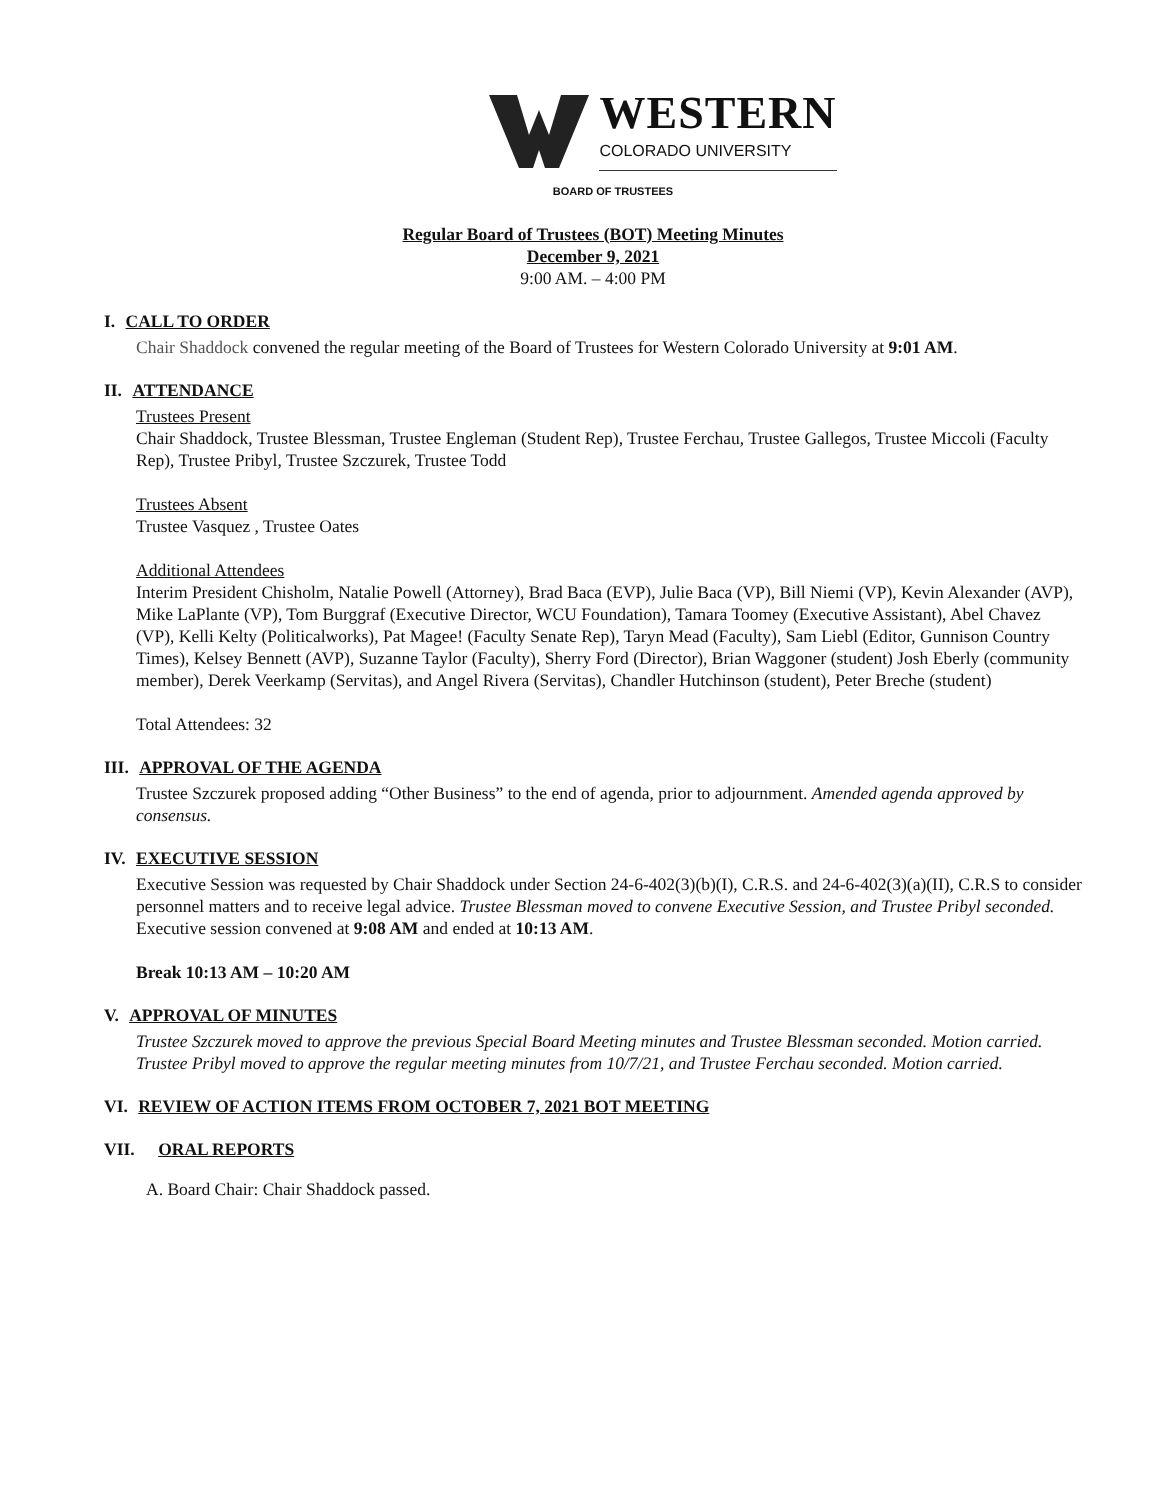WESTERN
COLORADO UNIVERSITY
BOARD OF TRUSTEES
Regular Board of Trustees (BOT) Meeting Minutes
December 9, 2021
9:00 AM. – 4:00 PM
I. CALL TO ORDER
Chair Shaddock convened the regular meeting of the Board of Trustees for Western Colorado University at 9:01 AM.
II. ATTENDANCE
Trustees Present
Chair Shaddock, Trustee Blessman, Trustee Engleman (Student Rep), Trustee Ferchau, Trustee Gallegos, Trustee Miccoli (Faculty Rep), Trustee Pribyl, Trustee Szczurek, Trustee Todd
Trustees Absent
Trustee Vasquez , Trustee Oates
Additional Attendees
Interim President Chisholm, Natalie Powell (Attorney), Brad Baca (EVP), Julie Baca (VP), Bill Niemi (VP), Kevin Alexander (AVP), Mike LaPlante (VP), Tom Burggraf (Executive Director, WCU Foundation), Tamara Toomey (Executive Assistant), Abel Chavez (VP), Kelli Kelty (Politicalworks), Pat Magee! (Faculty Senate Rep), Taryn Mead (Faculty), Sam Liebl (Editor, Gunnison Country Times), Kelsey Bennett (AVP), Suzanne Taylor (Faculty), Sherry Ford (Director), Brian Waggoner (student) Josh Eberly (community member), Derek Veerkamp (Servitas), and Angel Rivera (Servitas), Chandler Hutchinson (student), Peter Breche (student)
Total Attendees: 32
III. APPROVAL OF THE AGENDA
Trustee Szczurek proposed adding “Other Business” to the end of agenda, prior to adjournment. Amended agenda approved by consensus.
IV. EXECUTIVE SESSION
Executive Session was requested by Chair Shaddock under Section 24-6-402(3)(b)(I), C.R.S. and 24-6-402(3)(a)(II), C.R.S to consider personnel matters and to receive legal advice. Trustee Blessman moved to convene Executive Session, and Trustee Pribyl seconded. Executive session convened at 9:08 AM and ended at 10:13 AM.
Break 10:13 AM – 10:20 AM
V. APPROVAL OF MINUTES
Trustee Szczurek moved to approve the previous Special Board Meeting minutes and Trustee Blessman seconded. Motion carried. Trustee Pribyl moved to approve the regular meeting minutes from 10/7/21, and Trustee Ferchau seconded. Motion carried.
VI. REVIEW OF ACTION ITEMS FROM OCTOBER 7, 2021 BOT MEETING
VII. ORAL REPORTS
A. Board Chair: Chair Shaddock passed.